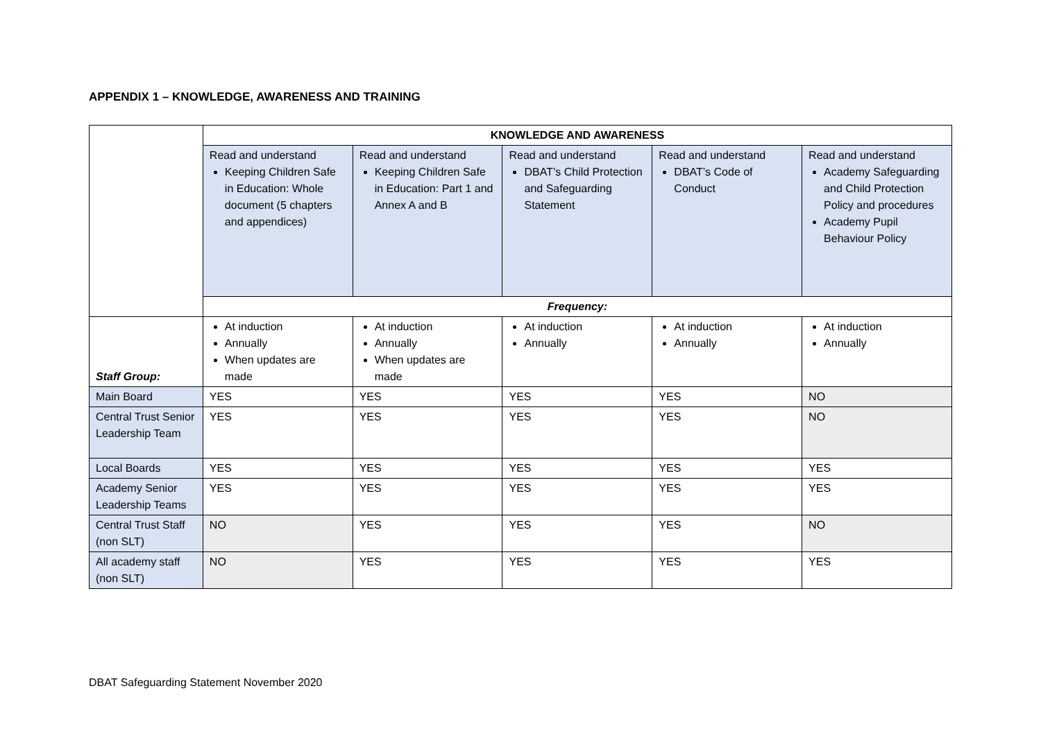APPENDIX 1 – KNOWLEDGE, AWARENESS AND TRAINING
| | KNOWLEDGE AND AWARENESS | | | | |
| | Read and understand Keeping Children Safe in Education: Whole document (5 chapters and appendices) | Read and understand Keeping Children Safe in Education: Part 1 and Annex A and B | Read and understand DBAT’s Child Protection and Safeguarding Statement | Read and understand DBAT’s Code of Conduct | Read and understand Academy Safeguarding and Child Protection Policy and procedures Academy Pupil Behaviour Policy |
| | Frequency: | | | | |
| Staff Group: | At induction Annually When updates are made | At induction Annually When updates are made | At induction Annually | At induction Annually | At induction Annually |
| Main Board | YES | YES | YES | YES | NO |
| Central Trust Senior Leadership Team | YES | YES | YES | YES | NO |
| Local Boards | YES | YES | YES | YES | YES |
| Academy Senior Leadership Teams | YES | YES | YES | YES | YES |
| Central Trust Staff (non SLT) | NO | YES | YES | YES | NO |
| All academy staff (non SLT) | NO | YES | YES | YES | YES |
DBAT Safeguarding Statement November 2020